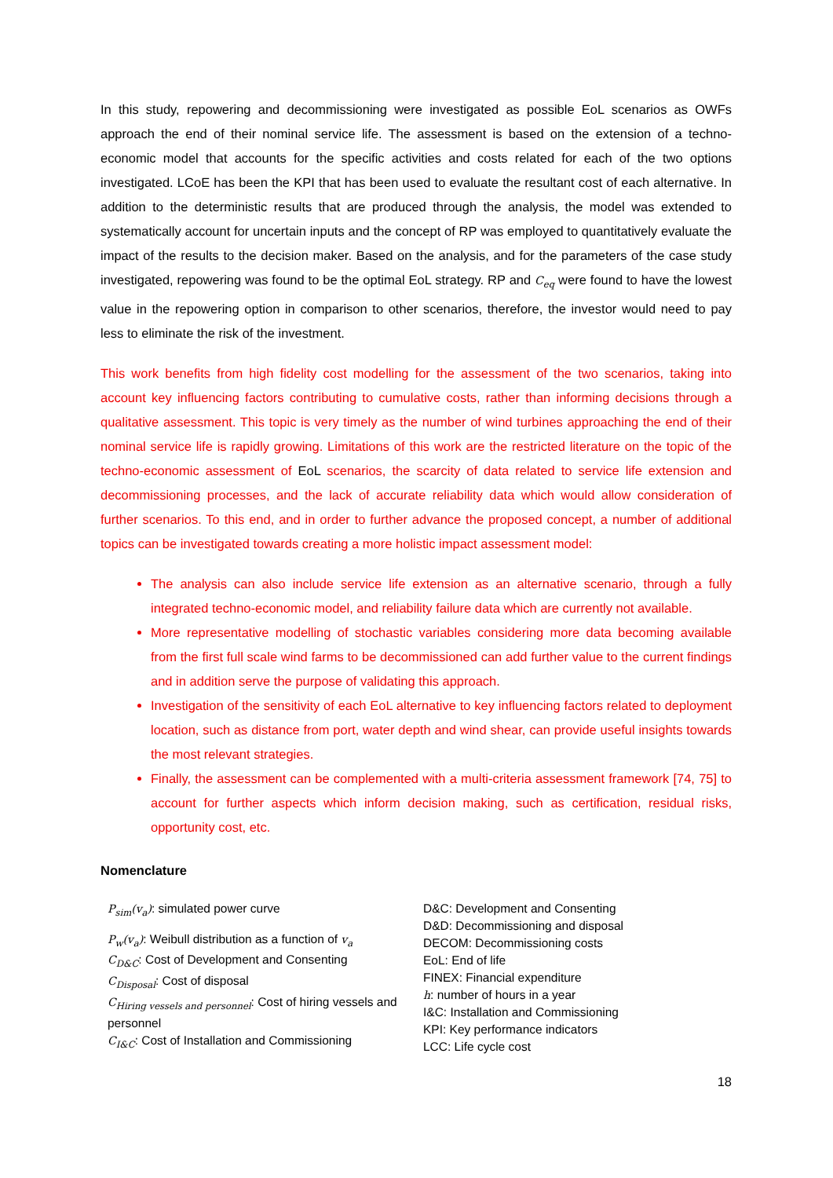In this study, repowering and decommissioning were investigated as possible EoL scenarios as OWFs approach the end of their nominal service life. The assessment is based on the extension of a techno-economic model that accounts for the specific activities and costs related for each of the two options investigated. LCoE has been the KPI that has been used to evaluate the resultant cost of each alternative. In addition to the deterministic results that are produced through the analysis, the model was extended to systematically account for uncertain inputs and the concept of RP was employed to quantitatively evaluate the impact of the results to the decision maker. Based on the analysis, and for the parameters of the case study investigated, repowering was found to be the optimal EoL strategy. RP and C<sub>eq</sub> were found to have the lowest value in the repowering option in comparison to other scenarios, therefore, the investor would need to pay less to eliminate the risk of the investment.
This work benefits from high fidelity cost modelling for the assessment of the two scenarios, taking into account key influencing factors contributing to cumulative costs, rather than informing decisions through a qualitative assessment. This topic is very timely as the number of wind turbines approaching the end of their nominal service life is rapidly growing. Limitations of this work are the restricted literature on the topic of the techno-economic assessment of EoL scenarios, the scarcity of data related to service life extension and decommissioning processes, and the lack of accurate reliability data which would allow consideration of further scenarios. To this end, and in order to further advance the proposed concept, a number of additional topics can be investigated towards creating a more holistic impact assessment model:
The analysis can also include service life extension as an alternative scenario, through a fully integrated techno-economic model, and reliability failure data which are currently not available.
More representative modelling of stochastic variables considering more data becoming available from the first full scale wind farms to be decommissioned can add further value to the current findings and in addition serve the purpose of validating this approach.
Investigation of the sensitivity of each EoL alternative to key influencing factors related to deployment location, such as distance from port, water depth and wind shear, can provide useful insights towards the most relevant strategies.
Finally, the assessment can be complemented with a multi-criteria assessment framework [74, 75] to account for further aspects which inform decision making, such as certification, residual risks, opportunity cost, etc.
Nomenclature
P<sub>sim</sub>(v<sub>a</sub>): simulated power curve
P<sub>w</sub>(v<sub>a</sub>): Weibull distribution as a function of v<sub>a</sub>
C<sub>D&C</sub>: Cost of Development and Consenting
C<sub>Disposal</sub>: Cost of disposal
C<sub>Hiring vessels and personnel</sub>: Cost of hiring vessels and personnel
C<sub>I&C</sub>: Cost of Installation and Commissioning
D&C: Development and Consenting
D&D: Decommissioning and disposal
DECOM: Decommissioning costs
EoL: End of life
FINEX: Financial expenditure
h: number of hours in a year
I&C: Installation and Commissioning
KPI: Key performance indicators
LCC: Life cycle cost
18